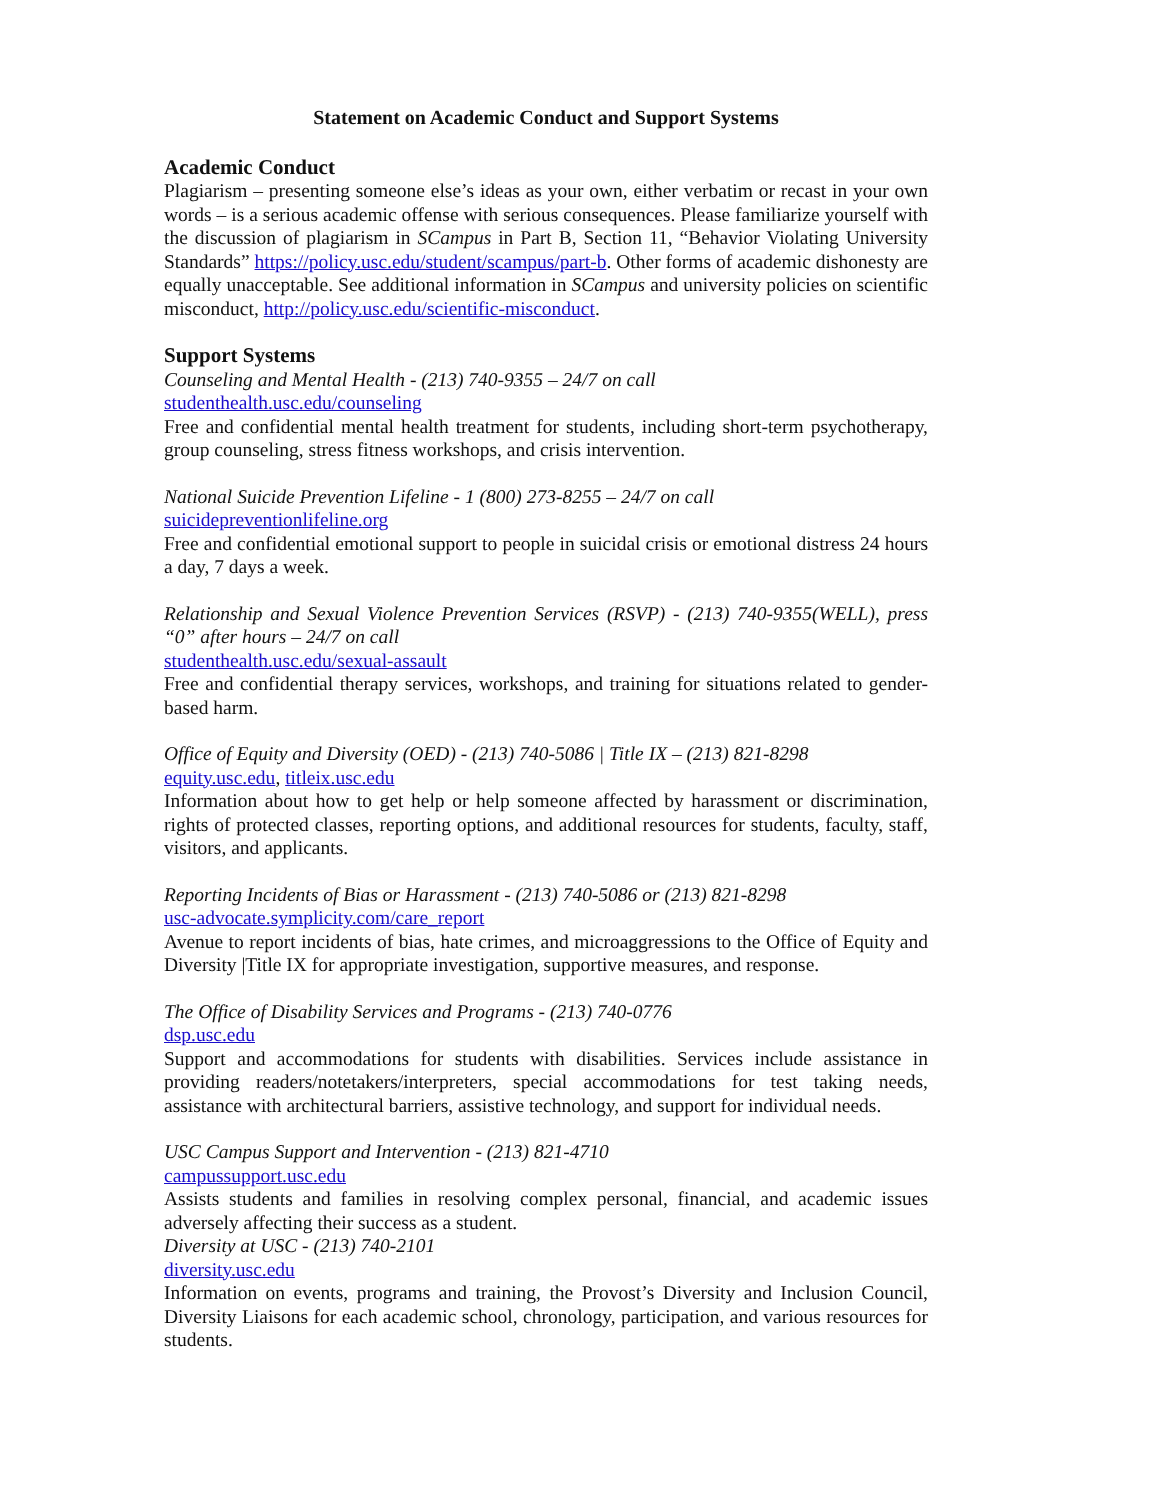Statement on Academic Conduct and Support Systems
Academic Conduct
Plagiarism – presenting someone else’s ideas as your own, either verbatim or recast in your own words – is a serious academic offense with serious consequences. Please familiarize yourself with the discussion of plagiarism in SCampus in Part B, Section 11, “Behavior Violating University Standards” https://policy.usc.edu/student/scampus/part-b. Other forms of academic dishonesty are equally unacceptable. See additional information in SCampus and university policies on scientific misconduct, http://policy.usc.edu/scientific-misconduct.
Support Systems
Counseling and Mental Health - (213) 740-9355 – 24/7 on call
studenthealth.usc.edu/counseling
Free and confidential mental health treatment for students, including short-term psychotherapy, group counseling, stress fitness workshops, and crisis intervention.
National Suicide Prevention Lifeline - 1 (800) 273-8255 – 24/7 on call
suicidepreventionlifeline.org
Free and confidential emotional support to people in suicidal crisis or emotional distress 24 hours a day, 7 days a week.
Relationship and Sexual Violence Prevention Services (RSVP) - (213) 740-9355(WELL), press “0” after hours – 24/7 on call
studenthealth.usc.edu/sexual-assault
Free and confidential therapy services, workshops, and training for situations related to gender-based harm.
Office of Equity and Diversity (OED) - (213) 740-5086 | Title IX – (213) 821-8298
equity.usc.edu, titleix.usc.edu
Information about how to get help or help someone affected by harassment or discrimination, rights of protected classes, reporting options, and additional resources for students, faculty, staff, visitors, and applicants.
Reporting Incidents of Bias or Harassment - (213) 740-5086 or (213) 821-8298
usc-advocate.symplicity.com/care_report
Avenue to report incidents of bias, hate crimes, and microaggressions to the Office of Equity and Diversity |Title IX for appropriate investigation, supportive measures, and response.
The Office of Disability Services and Programs - (213) 740-0776
dsp.usc.edu
Support and accommodations for students with disabilities. Services include assistance in providing readers/notetakers/interpreters, special accommodations for test taking needs, assistance with architectural barriers, assistive technology, and support for individual needs.
USC Campus Support and Intervention - (213) 821-4710
campussupport.usc.edu
Assists students and families in resolving complex personal, financial, and academic issues adversely affecting their success as a student.
Diversity at USC - (213) 740-2101
diversity.usc.edu
Information on events, programs and training, the Provost’s Diversity and Inclusion Council, Diversity Liaisons for each academic school, chronology, participation, and various resources for students.